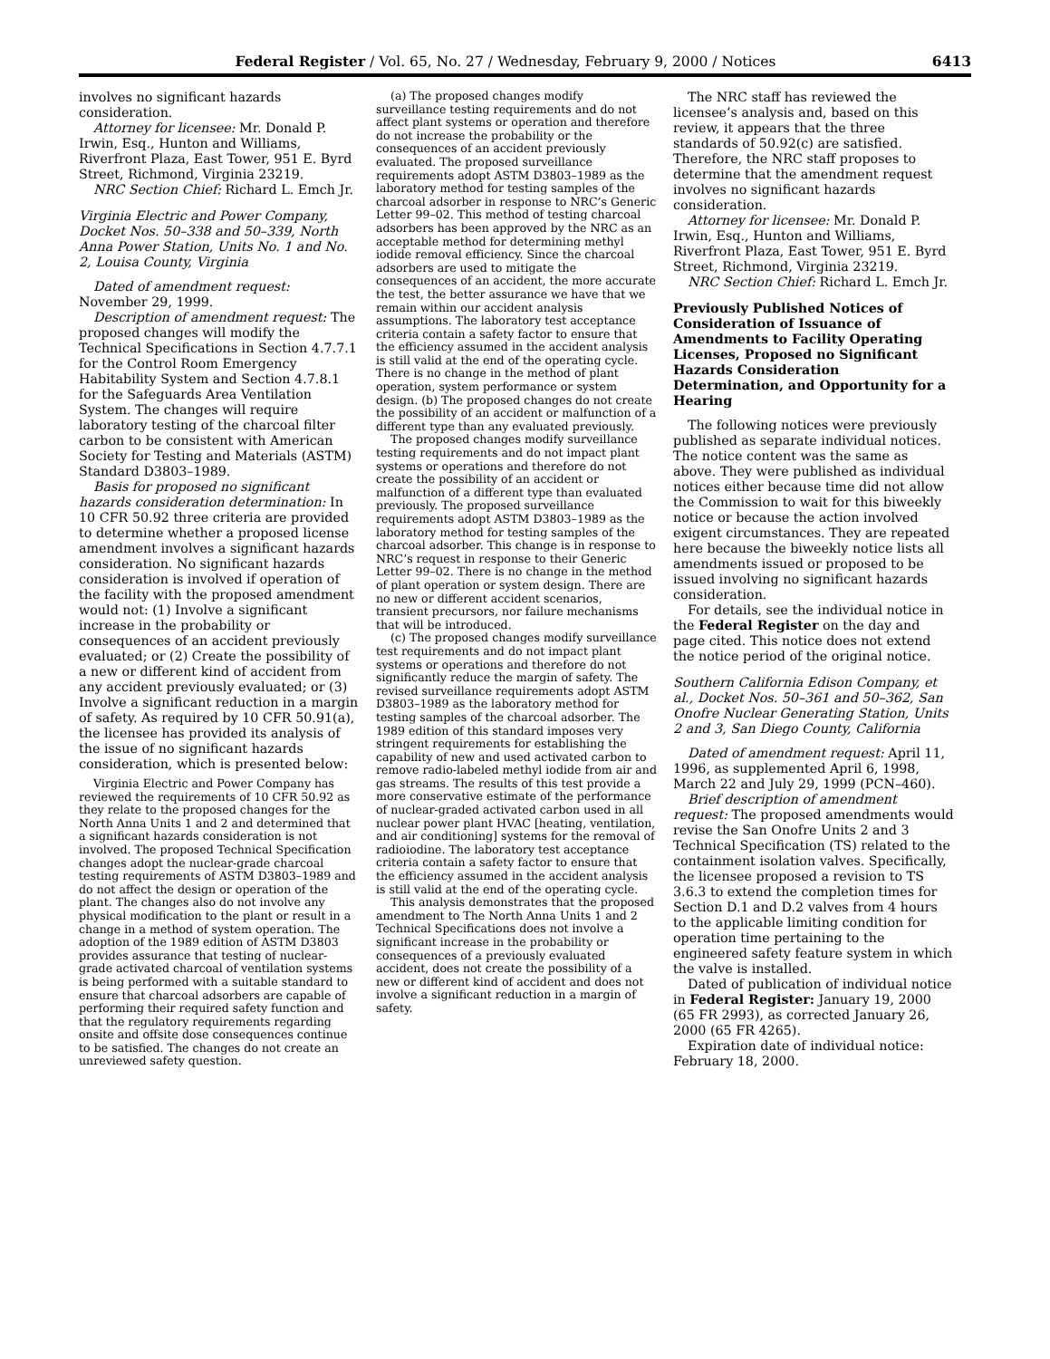Federal Register / Vol. 65, No. 27 / Wednesday, February 9, 2000 / Notices 6413
involves no significant hazards consideration.
Attorney for licensee: Mr. Donald P. Irwin, Esq., Hunton and Williams, Riverfront Plaza, East Tower, 951 E. Byrd Street, Richmond, Virginia 23219.
NRC Section Chief: Richard L. Emch Jr.
Virginia Electric and Power Company, Docket Nos. 50–338 and 50–339, North Anna Power Station, Units No. 1 and No. 2, Louisa County, Virginia
Dated of amendment request: November 29, 1999.
Description of amendment request: The proposed changes will modify the Technical Specifications in Section 4.7.7.1 for the Control Room Emergency Habitability System and Section 4.7.8.1 for the Safeguards Area Ventilation System. The changes will require laboratory testing of the charcoal filter carbon to be consistent with American Society for Testing and Materials (ASTM) Standard D3803–1989.
Basis for proposed no significant hazards consideration determination: In 10 CFR 50.92 three criteria are provided to determine whether a proposed license amendment involves a significant hazards consideration. No significant hazards consideration is involved if operation of the facility with the proposed amendment would not: (1) Involve a significant increase in the probability or consequences of an accident previously evaluated; or (2) Create the possibility of a new or different kind of accident from any accident previously evaluated; or (3) Involve a significant reduction in a margin of safety. As required by 10 CFR 50.91(a), the licensee has provided its analysis of the issue of no significant hazards consideration, which is presented below:
Virginia Electric and Power Company has reviewed the requirements of 10 CFR 50.92 as they relate to the proposed changes for the North Anna Units 1 and 2 and determined that a significant hazards consideration is not involved. The proposed Technical Specification changes adopt the nuclear-grade charcoal testing requirements of ASTM D3803–1989 and do not affect the design or operation of the plant. The changes also do not involve any physical modification to the plant or result in a change in a method of system operation. The adoption of the 1989 edition of ASTM D3803 provides assurance that testing of nuclear-grade activated charcoal of ventilation systems is being performed with a suitable standard to ensure that charcoal adsorbers are capable of performing their required safety function and that the regulatory requirements regarding onsite and offsite dose consequences continue to be satisfied. The changes do not create an unreviewed safety question.
(a) The proposed changes modify surveillance testing requirements and do not affect plant systems or operation and therefore do not increase the probability or the consequences of an accident previously evaluated. The proposed surveillance requirements adopt ASTM D3803–1989 as the laboratory method for testing samples of the charcoal adsorber in response to NRC’s Generic Letter 99–02. This method of testing charcoal adsorbers has been approved by the NRC as an acceptable method for determining methyl iodide removal efficiency. Since the charcoal adsorbers are used to mitigate the consequences of an accident, the more accurate the test, the better assurance we have that we remain within our accident analysis assumptions. The laboratory test acceptance criteria contain a safety factor to ensure that the efficiency assumed in the accident analysis is still valid at the end of the operating cycle. There is no change in the method of plant operation, system performance or system design. (b) The proposed changes do not create the possibility of an accident or malfunction of a different type than any evaluated previously.
The proposed changes modify surveillance testing requirements and do not impact plant systems or operations and therefore do not create the possibility of an accident or malfunction of a different type than evaluated previously. The proposed surveillance requirements adopt ASTM D3803–1989 as the laboratory method for testing samples of the charcoal adsorber. This change is in response to NRC’s request in response to their Generic Letter 99–02. There is no change in the method of plant operation or system design. There are no new or different accident scenarios, transient precursors, nor failure mechanisms that will be introduced.
(c) The proposed changes modify surveillance test requirements and do not impact plant systems or operations and therefore do not significantly reduce the margin of safety. The revised surveillance requirements adopt ASTM D3803–1989 as the laboratory method for testing samples of the charcoal adsorber. The 1989 edition of this standard imposes very stringent requirements for establishing the capability of new and used activated carbon to remove radio-labeled methyl iodide from air and gas streams. The results of this test provide a more conservative estimate of the performance of nuclear-graded activated carbon used in all nuclear power plant HVAC [heating, ventilation, and air conditioning] systems for the removal of radioiodine. The laboratory test acceptance criteria contain a safety factor to ensure that the efficiency assumed in the accident analysis is still valid at the end of the operating cycle.
This analysis demonstrates that the proposed amendment to The North Anna Units 1 and 2 Technical Specifications does not involve a significant increase in the probability or consequences of a previously evaluated accident, does not create the possibility of a new or different kind of accident and does not involve a significant reduction in a margin of safety.
The NRC staff has reviewed the licensee’s analysis and, based on this review, it appears that the three standards of 50.92(c) are satisfied. Therefore, the NRC staff proposes to determine that the amendment request involves no significant hazards consideration.
Attorney for licensee: Mr. Donald P. Irwin, Esq., Hunton and Williams, Riverfront Plaza, East Tower, 951 E. Byrd Street, Richmond, Virginia 23219.
NRC Section Chief: Richard L. Emch Jr.
Previously Published Notices of Consideration of Issuance of Amendments to Facility Operating Licenses, Proposed no Significant Hazards Consideration Determination, and Opportunity for a Hearing
The following notices were previously published as separate individual notices. The notice content was the same as above. They were published as individual notices either because time did not allow the Commission to wait for this biweekly notice or because the action involved exigent circumstances. They are repeated here because the biweekly notice lists all amendments issued or proposed to be issued involving no significant hazards consideration.
For details, see the individual notice in the Federal Register on the day and page cited. This notice does not extend the notice period of the original notice.
Southern California Edison Company, et al., Docket Nos. 50–361 and 50–362, San Onofre Nuclear Generating Station, Units 2 and 3, San Diego County, California
Dated of amendment request: April 11, 1996, as supplemented April 6, 1998, March 22 and July 29, 1999 (PCN–460).
Brief description of amendment request: The proposed amendments would revise the San Onofre Units 2 and 3 Technical Specification (TS) related to the containment isolation valves. Specifically, the licensee proposed a revision to TS 3.6.3 to extend the completion times for Section D.1 and D.2 valves from 4 hours to the applicable limiting condition for operation time pertaining to the engineered safety feature system in which the valve is installed.
Dated of publication of individual notice in Federal Register: January 19, 2000 (65 FR 2993), as corrected January 26, 2000 (65 FR 4265).
Expiration date of individual notice: February 18, 2000.